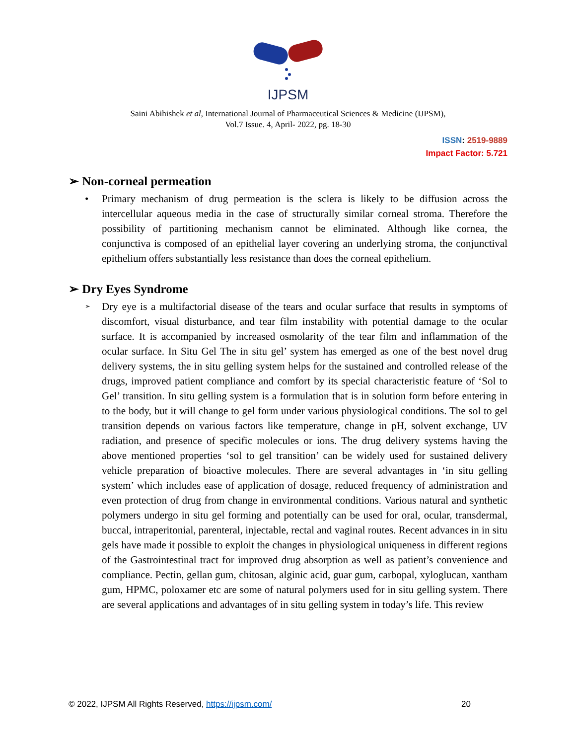IJPSM
Saini Abihishek et al, International Journal of Pharmaceutical Sciences & Medicine (IJPSM),
Vol.7 Issue. 4, April- 2022, pg. 18-30
ISSN: 2519-9889
Impact Factor: 5.721
➢ Non-corneal permeation
• Primary mechanism of drug permeation is the sclera is likely to be diffusion across the intercellular aqueous media in the case of structurally similar corneal stroma. Therefore the possibility of partitioning mechanism cannot be eliminated. Although like cornea, the conjunctiva is composed of an epithelial layer covering an underlying stroma, the conjunctival epithelium offers substantially less resistance than does the corneal epithelium.
➢ Dry Eyes Syndrome
➢ Dry eye is a multifactorial disease of the tears and ocular surface that results in symptoms of discomfort, visual disturbance, and tear film instability with potential damage to the ocular surface. It is accompanied by increased osmolarity of the tear film and inflammation of the ocular surface. In Situ Gel The in situ gel’ system has emerged as one of the best novel drug delivery systems, the in situ gelling system helps for the sustained and controlled release of the drugs, improved patient compliance and comfort by its special characteristic feature of ‘Sol to Gel’ transition. In situ gelling system is a formulation that is in solution form before entering in to the body, but it will change to gel form under various physiological conditions. The sol to gel transition depends on various factors like temperature, change in pH, solvent exchange, UV radiation, and presence of specific molecules or ions. The drug delivery systems having the above mentioned properties ‘sol to gel transition’ can be widely used for sustained delivery vehicle preparation of bioactive molecules. There are several advantages in ‘in situ gelling system’ which includes ease of application of dosage, reduced frequency of administration and even protection of drug from change in environmental conditions. Various natural and synthetic polymers undergo in situ gel forming and potentially can be used for oral, ocular, transdermal, buccal, intraperitonial, parenteral, injectable, rectal and vaginal routes. Recent advances in in situ gels have made it possible to exploit the changes in physiological uniqueness in different regions of the Gastrointestinal tract for improved drug absorption as well as patient’s convenience and compliance. Pectin, gellan gum, chitosan, alginic acid, guar gum, carbopal, xyloglucan, xantham gum, HPMC, poloxamer etc are some of natural polymers used for in situ gelling system. There are several applications and advantages of in situ gelling system in today’s life. This review
© 2022, IJPSM All Rights Reserved, https://ijpsm.com/ 20